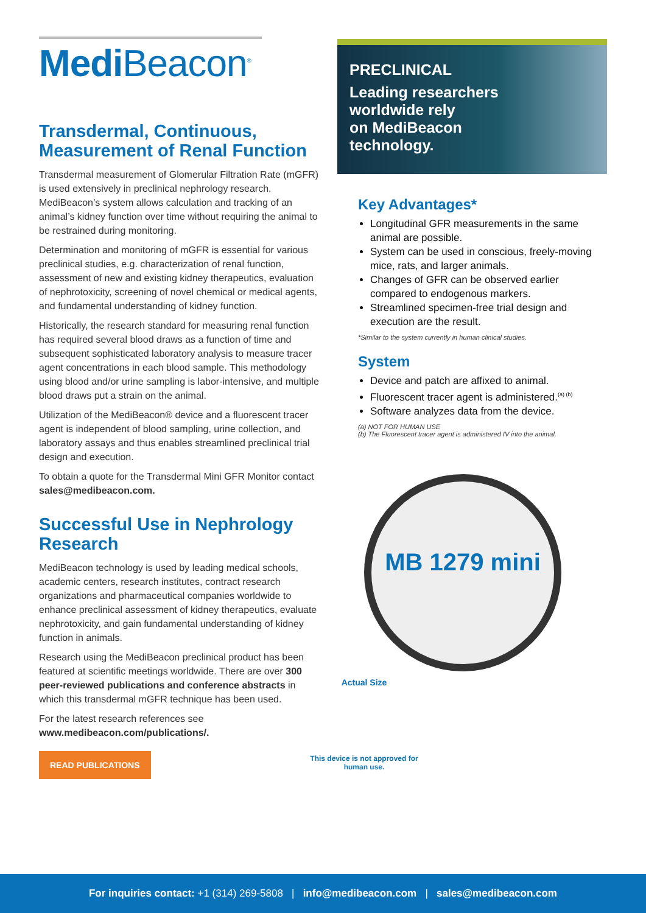Medi Beacon<sup>®</sup>
Transdermal, Continuous, Measurement of Renal Function
Transdermal measurement of Glomerular Filtration Rate (mGFR) is used extensively in preclinical nephrology research. MediBeacon’s system allows calculation and tracking of an animal’s kidney function over time without requiring the animal to be restrained during monitoring.
Determination and monitoring of mGFR is essential for various preclinical studies, e.g. characterization of renal function, assessment of new and existing kidney therapeutics, evaluation of nephrotoxicity, screening of novel chemical or medical agents, and fundamental understanding of kidney function.
Historically, the research standard for measuring renal function has required several blood draws as a function of time and subsequent sophisticated laboratory analysis to measure tracer agent concentrations in each blood sample. This methodology using blood and/or urine sampling is labor-intensive, and multiple blood draws put a strain on the animal.
Utilization of the MediBeacon® device and a fluorescent tracer agent is independent of blood sampling, urine collection, and laboratory assays and thus enables streamlined preclinical trial design and execution.
To obtain a quote for the Transdermal Mini GFR Monitor contact sales@medibeacon.com.
Successful Use in Nephrology Research
MediBeacon technology is used by leading medical schools, academic centers, research institutes, contract research organizations and pharmaceutical companies worldwide to enhance preclinical assessment of kidney therapeutics, evaluate nephrotoxicity, and gain fundamental understanding of kidney function in animals.
Research using the MediBeacon preclinical product has been featured at scientific meetings worldwide. There are over 300 peer-reviewed publications and conference abstracts in which this transdermal mGFR technique has been used.
For the latest research references see www.medibeacon.com/publications/.
READ PUBLICATIONS
PRECLINICAL
Leading researchers
worldwide rely
on MediBeacon
technology.
Key Advantages*
Longitudinal GFR measurements in the same animal are possible.
System can be used in conscious, freely-moving mice, rats, and larger animals.
Changes of GFR can be observed earlier compared to endogenous markers.
Streamlined specimen-free trial design and execution are the result.
*Similar to the system currently in human clinical studies.
System
Device and patch are affixed to animal.
Fluorescent tracer agent is administered.<sup>(a) (b)</sup>
Software analyzes data from the device.
(a) NOT FOR HUMAN USE
(b) The Fluorescent tracer agent is administered IV into the animal.
MB 1279 mini
Actual Size
This device is not approved for human use.
For inquiries contact: +1 (314) 269-5808 | info@medibeacon.com | sales@medibeacon.com